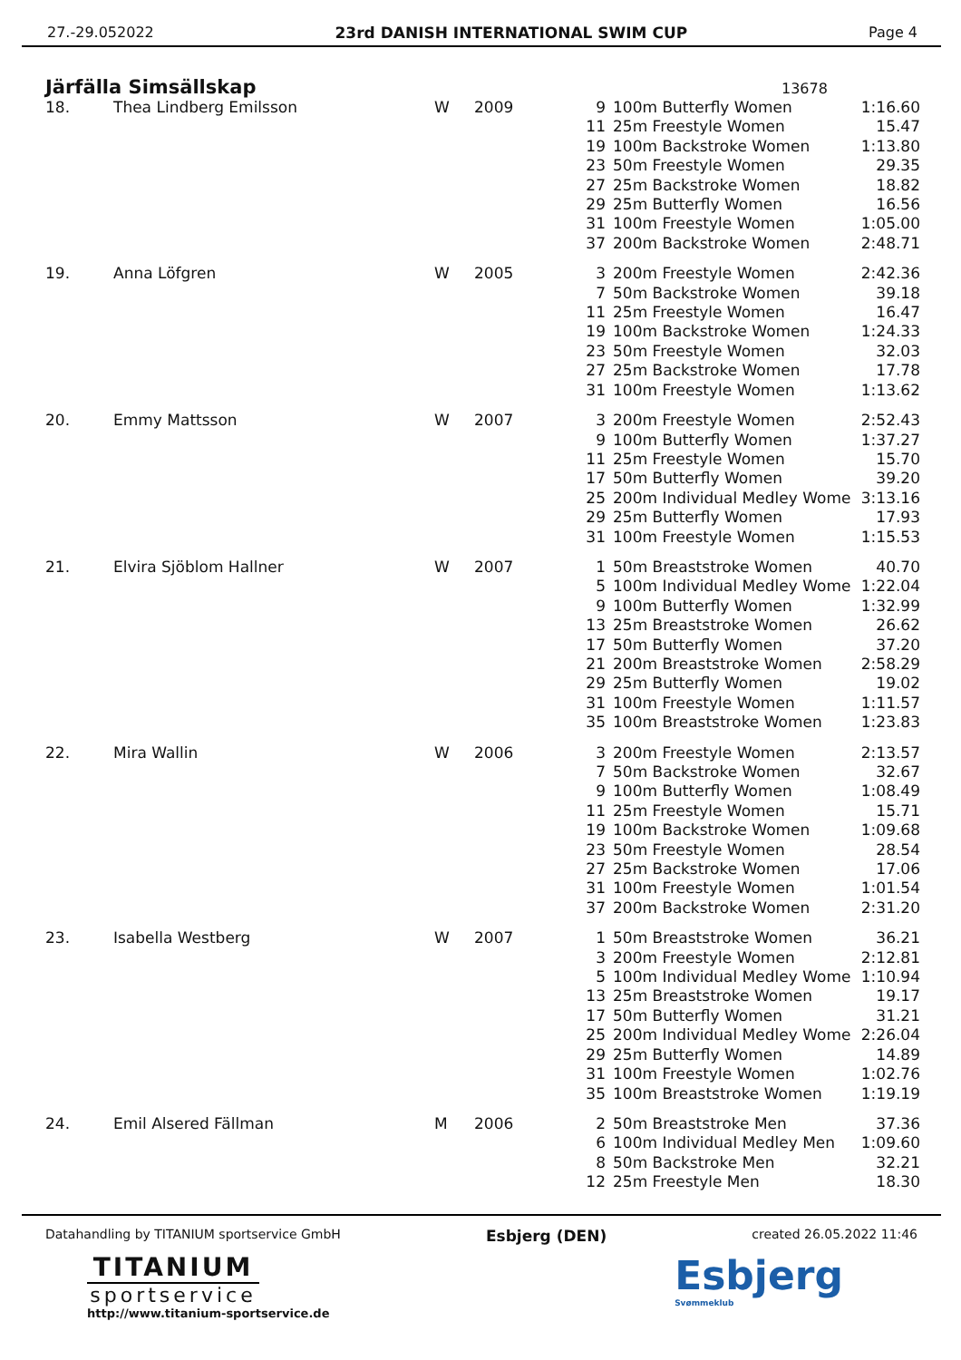27.-29.052022 23rd DANISH INTERNATIONAL SWIM CUP Page 4
Järfälla Simsällskap
13678
| 18. | Thea Lindberg Emilsson | W | 2009 | 9 | 100m Butterfly Women | 1:16.60 |
| | | | | 11 | 25m Freestyle Women | 15.47 |
| | | | | 19 | 100m Backstroke Women | 1:13.80 |
| | | | | 23 | 50m Freestyle Women | 29.35 |
| | | | | 27 | 25m Backstroke Women | 18.82 |
| | | | | 29 | 25m Butterfly Women | 16.56 |
| | | | | 31 | 100m Freestyle Women | 1:05.00 |
| | | | | 37 | 200m Backstroke Women | 2:48.71 |
| 19. | Anna Löfgren | W | 2005 | 3 | 200m Freestyle Women | 2:42.36 |
| | | | | 7 | 50m Backstroke Women | 39.18 |
| | | | | 11 | 25m Freestyle Women | 16.47 |
| | | | | 19 | 100m Backstroke Women | 1:24.33 |
| | | | | 23 | 50m Freestyle Women | 32.03 |
| | | | | 27 | 25m Backstroke Women | 17.78 |
| | | | | 31 | 100m Freestyle Women | 1:13.62 |
| 20. | Emmy Mattsson | W | 2007 | 3 | 200m Freestyle Women | 2:52.43 |
| | | | | 9 | 100m Butterfly Women | 1:37.27 |
| | | | | 11 | 25m Freestyle Women | 15.70 |
| | | | | 17 | 50m Butterfly Women | 39.20 |
| | | | | 25 | 200m Individual Medley Wome | 3:13.16 |
| | | | | 29 | 25m Butterfly Women | 17.93 |
| | | | | 31 | 100m Freestyle Women | 1:15.53 |
| 21. | Elvira Sjöblom Hallner | W | 2007 | 1 | 50m Breaststroke Women | 40.70 |
| | | | | 5 | 100m Individual Medley Wome | 1:22.04 |
| | | | | 9 | 100m Butterfly Women | 1:32.99 |
| | | | | 13 | 25m Breaststroke Women | 26.62 |
| | | | | 17 | 50m Butterfly Women | 37.20 |
| | | | | 21 | 200m Breaststroke Women | 2:58.29 |
| | | | | 29 | 25m Butterfly Women | 19.02 |
| | | | | 31 | 100m Freestyle Women | 1:11.57 |
| | | | | 35 | 100m Breaststroke Women | 1:23.83 |
| 22. | Mira Wallin | W | 2006 | 3 | 200m Freestyle Women | 2:13.57 |
| | | | | 7 | 50m Backstroke Women | 32.67 |
| | | | | 9 | 100m Butterfly Women | 1:08.49 |
| | | | | 11 | 25m Freestyle Women | 15.71 |
| | | | | 19 | 100m Backstroke Women | 1:09.68 |
| | | | | 23 | 50m Freestyle Women | 28.54 |
| | | | | 27 | 25m Backstroke Women | 17.06 |
| | | | | 31 | 100m Freestyle Women | 1:01.54 |
| | | | | 37 | 200m Backstroke Women | 2:31.20 |
| 23. | Isabella Westberg | W | 2007 | 1 | 50m Breaststroke Women | 36.21 |
| | | | | 3 | 200m Freestyle Women | 2:12.81 |
| | | | | 5 | 100m Individual Medley Wome | 1:10.94 |
| | | | | 13 | 25m Breaststroke Women | 19.17 |
| | | | | 17 | 50m Butterfly Women | 31.21 |
| | | | | 25 | 200m Individual Medley Wome | 2:26.04 |
| | | | | 29 | 25m Butterfly Women | 14.89 |
| | | | | 31 | 100m Freestyle Women | 1:02.76 |
| | | | | 35 | 100m Breaststroke Women | 1:19.19 |
| 24. | Emil Alsered Fällman | M | 2006 | 2 | 50m Breaststroke Men | 37.36 |
| | | | | 6 | 100m Individual Medley Men | 1:09.60 |
| | | | | 8 | 50m Backstroke Men | 32.21 |
| | | | | 12 | 25m Freestyle Men | 18.30 |
Datahandling by TITANIUM sportservice GmbH Esbjerg (DEN) created 26.05.2022 11:46
TITANIUM
sportservice
http://www.titanium-sportservice.de
Esbjerg
Svømmeklub